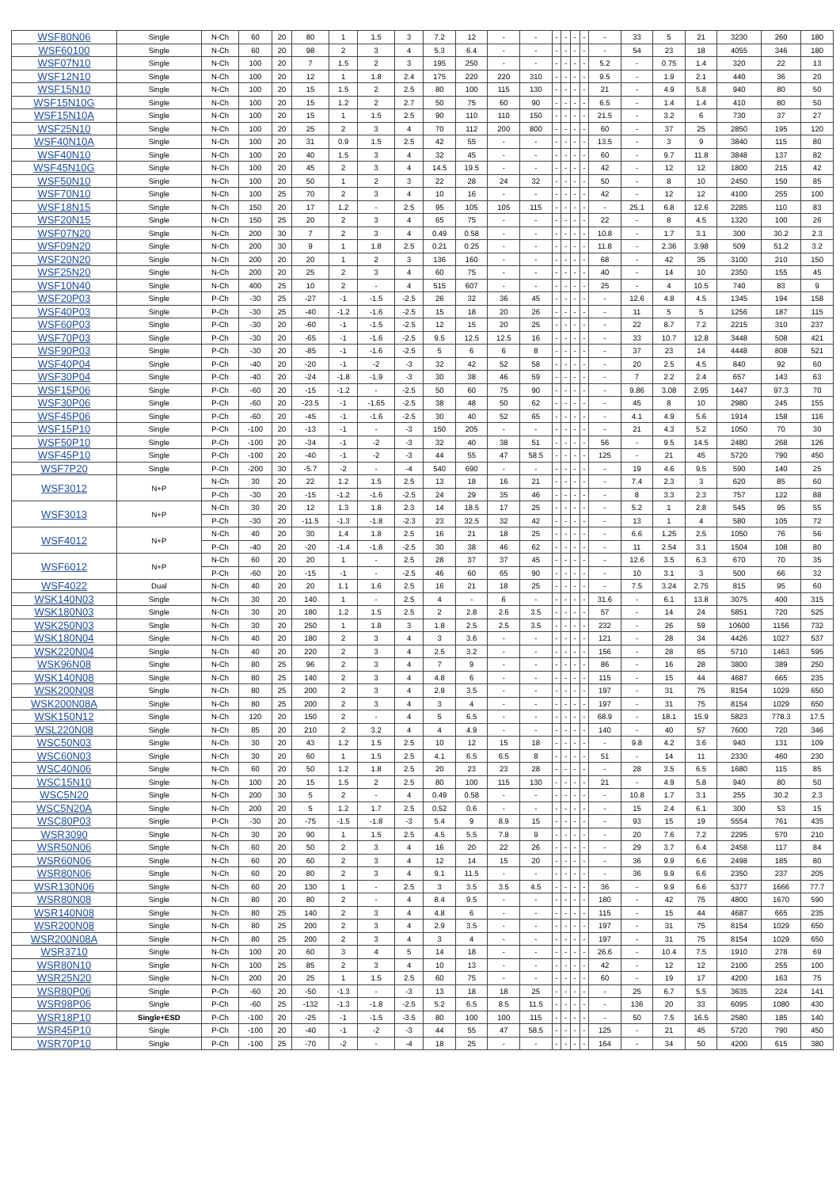| WSF80N06 | Single | N-Ch | 60 | 20 | 80 | 1 | 1.5 | 3 | 7.2 | 12 | - | - | - | - | - | - | - | 33 | 5 | 21 | 3230 | 260 | 180 |
| WSF60100 | Single | N-Ch | 60 | 20 | 98 | 2 | 3 | 4 | 5.3 | 6.4 | - | - | - | - | - | - | - | 54 | 23 | 18 | 4055 | 346 | 180 |
| WSF07N10 | Single | N-Ch | 100 | 20 | 7 | 1.5 | 2 | 3 | 195 | 250 | - | - | - | - | - | - | 5.2 | - | 0.75 | 1.4 | 320 | 22 | 13 |
| WSF12N10 | Single | N-Ch | 100 | 20 | 12 | 1 | 1.8 | 2.4 | 175 | 220 | 220 | 310 | - | - | - | - | 9.5 | - | 1.9 | 2.1 | 440 | 36 | 20 |
| WSF15N10 | Single | N-Ch | 100 | 20 | 15 | 1.5 | 2 | 2.5 | 80 | 100 | 115 | 130 | - | - | - | - | 21 | - | 4.9 | 5.8 | 940 | 80 | 50 |
| WSF15N10G | Single | N-Ch | 100 | 20 | 15 | 1.2 | 2 | 2.7 | 50 | 75 | 60 | 90 | - | - | - | - | 6.5 | - | 1.4 | 1.4 | 410 | 80 | 50 |
| WSF15N10A | Single | N-Ch | 100 | 20 | 15 | 1 | 1.5 | 2.5 | 90 | 110 | 110 | 150 | - | - | - | - | 21.5 | - | 3.2 | 6 | 730 | 37 | 27 |
| WSF25N10 | Single | N-Ch | 100 | 20 | 25 | 2 | 3 | 4 | 70 | 112 | 200 | 800 | - | - | - | - | 60 | - | 37 | 25 | 2850 | 195 | 120 |
| WSF40N10A | Single | N-Ch | 100 | 20 | 31 | 0.9 | 1.5 | 2.5 | 42 | 55 | - | - | - | - | - | - | 13.5 | - | 3 | 9 | 3840 | 115 | 80 |
| WSF40N10 | Single | N-Ch | 100 | 20 | 40 | 1.5 | 3 | 4 | 32 | 45 | - | - | - | - | - | - | 60 | - | 9.7 | 11.8 | 3848 | 137 | 82 |
| WSF45N10G | Single | N-Ch | 100 | 20 | 45 | 2 | 3 | 4 | 14.5 | 19.5 | - | - | - | - | - | - | 42 | - | 12 | 12 | 1800 | 215 | 42 |
| WSF50N10 | Single | N-Ch | 100 | 20 | 50 | 1 | 2 | 3 | 22 | 28 | 24 | 32 | - | - | - | - | 50 | - | 8 | 10 | 2450 | 150 | 85 |
| WSF70N10 | Single | N-Ch | 100 | 25 | 70 | 2 | 3 | 4 | 10 | 16 | - | - | - | - | - | - | 42 | - | 12 | 12 | 4100 | 255 | 100 |
| WSF18N15 | Single | N-Ch | 150 | 20 | 17 | 1.2 | - | 2.5 | 95 | 105 | 105 | 115 | - | - | - | - | - | 25.1 | 6.8 | 12.6 | 2285 | 110 | 83 |
| WSF20N15 | Single | N-Ch | 150 | 25 | 20 | 2 | 3 | 4 | 65 | 75 | - | - | - | - | - | - | 22 | - | 8 | 4.5 | 1320 | 100 | 26 |
| WSF07N20 | Single | N-Ch | 200 | 30 | 7 | 2 | 3 | 4 | 0.49 | 0.58 | - | - | - | - | - | - | 10.8 | - | 1.7 | 3.1 | 300 | 30.2 | 2.3 |
| WSF09N20 | Single | N-Ch | 200 | 30 | 9 | 1 | 1.8 | 2.5 | 0.21 | 0.25 | - | - | - | - | - | - | 11.8 | - | 2.36 | 3.98 | 509 | 51.2 | 3.2 |
| WSF20N20 | Single | N-Ch | 200 | 20 | 20 | 1 | 2 | 3 | 136 | 160 | - | - | - | - | - | - | 68 | - | 42 | 35 | 3100 | 210 | 150 |
| WSF25N20 | Single | N-Ch | 200 | 20 | 25 | 2 | 3 | 4 | 60 | 75 | - | - | - | - | - | - | 40 | - | 14 | 10 | 2350 | 155 | 45 |
| WSF10N40 | Single | N-Ch | 400 | 25 | 10 | 2 | - | 4 | 515 | 607 | - | - | - | - | - | - | 25 | - | 4 | 10.5 | 740 | 83 | 9 |
| WSF20P03 | Single | P-Ch | -30 | 25 | -27 | -1 | -1.5 | -2.5 | 26 | 32 | 36 | 45 | - | - | - | - | - | 12.6 | 4.8 | 4.5 | 1345 | 194 | 158 |
| WSF40P03 | Single | P-Ch | -30 | 25 | -40 | -1.2 | -1.6 | -2.5 | 15 | 18 | 20 | 26 | - | - | - | - | - | 11 | 5 | 5 | 1256 | 187 | 115 |
| WSF60P03 | Single | P-Ch | -30 | 20 | -60 | -1 | -1.5 | -2.5 | 12 | 15 | 20 | 25 | - | - | - | - | - | 22 | 8.7 | 7.2 | 2215 | 310 | 237 |
| WSF70P03 | Single | P-Ch | -30 | 20 | -65 | -1 | -1.6 | -2.5 | 9.5 | 12.5 | 12.5 | 16 | - | - | - | - | - | 33 | 10.7 | 12.8 | 3448 | 508 | 421 |
| WSF90P03 | Single | P-Ch | -30 | 20 | -85 | -1 | -1.6 | -2.5 | 5 | 6 | 6 | 8 | - | - | - | - | - | 37 | 23 | 14 | 4448 | 808 | 521 |
| WSF40P04 | Single | P-Ch | -40 | 20 | -20 | -1 | -2 | -3 | 32 | 42 | 52 | 58 | - | - | - | - | - | 20 | 2.5 | 4.5 | 840 | 92 | 60 |
| WSF30P04 | Single | P-Ch | -40 | 20 | -24 | -1.8 | -1.9 | -3 | 30 | 38 | 46 | 59 | - | - | - | - | - | 7 | 2.2 | 2.4 | 657 | 143 | 63 |
| WSF15P06 | Single | P-Ch | -60 | 20 | -15 | -1.2 | - | -2.5 | 50 | 60 | 75 | 90 | - | - | - | - | - | 9.86 | 3.08 | 2.95 | 1447 | 97.3 | 70 |
| WSF30P06 | Single | P-Ch | -60 | 20 | -23.5 | -1 | -1.65 | -2.5 | 38 | 48 | 50 | 62 | - | - | - | - | - | 45 | 8 | 10 | 2980 | 245 | 155 |
| WSF45P06 | Single | P-Ch | -60 | 20 | -45 | -1 | -1.6 | -2.5 | 30 | 40 | 52 | 65 | - | - | - | - | - | 4.1 | 4.9 | 5.6 | 1914 | 158 | 116 |
| WSF15P10 | Single | P-Ch | -100 | 20 | -13 | -1 | - | -3 | 150 | 205 | - | - | - | - | - | - | - | 21 | 4.3 | 5.2 | 1050 | 70 | 30 |
| WSF50P10 | Single | P-Ch | -100 | 20 | -34 | -1 | -2 | -3 | 32 | 40 | 38 | 51 | - | - | - | - | 56 | - | 9.5 | 14.5 | 2480 | 268 | 126 |
| WSF45P10 | Single | P-Ch | -100 | 20 | -40 | -1 | -2 | -3 | 44 | 55 | 47 | 58.5 | - | - | - | - | 125 | - | 21 | 45 | 5720 | 790 | 450 |
| WSF7P20 | Single | P-Ch | -200 | 30 | -5.7 | -2 | - | -4 | 540 | 690 | - | - | - | - | - | - | - | 19 | 4.6 | 9.5 | 590 | 140 | 25 |
| WSF3012 | N+P | N-Ch | 30 | 20 | 22 | 1.2 | 1.5 | 2.5 | 13 | 18 | 16 | 21 | - | - | - | - | - | 7.4 | 2.3 | 3 | 620 | 85 | 60 |
| | | P-Ch | -30 | 20 | -15 | -1.2 | -1.6 | -2.5 | 24 | 29 | 35 | 46 | - | - | - | - | - | 8 | 3.3 | 2.3 | 757 | 122 | 88 |
| WSF3013 | N+P | N-Ch | 30 | 20 | 12 | 1.3 | 1.8 | 2.3 | 14 | 18.5 | 17 | 25 | - | - | - | - | - | 5.2 | 1 | 2.8 | 545 | 95 | 55 |
| | | P-Ch | -30 | 20 | -11.5 | -1.3 | -1.8 | -2.3 | 23 | 32.5 | 32 | 42 | - | - | - | - | - | 13 | 1 | 4 | 580 | 105 | 72 |
| WSF4012 | N+P | N-Ch | 40 | 20 | 30 | 1.4 | 1.8 | 2.5 | 16 | 21 | 18 | 25 | - | - | - | - | - | 6.6 | 1.25 | 2.5 | 1050 | 76 | 56 |
| | | P-Ch | -40 | 20 | -20 | -1.4 | -1.8 | -2.5 | 30 | 38 | 46 | 62 | - | - | - | - | - | 11 | 2.54 | 3.1 | 1504 | 108 | 80 |
| WSF6012 | N+P | N-Ch | 60 | 20 | 20 | 1 | - | 2.5 | 28 | 37 | 37 | 45 | - | - | - | - | - | 12.6 | 3.5 | 6.3 | 670 | 70 | 35 |
| | | P-Ch | -60 | 20 | -15 | -1 | - | -2.5 | 46 | 60 | 65 | 90 | - | - | - | - | - | 10 | 3.1 | 3 | 500 | 66 | 32 |
| WSF4022 | Dual | N-Ch | 40 | 20 | 20 | 1.1 | 1.6 | 2.5 | 16 | 21 | 18 | 25 | - | - | - | - | - | 7.5 | 3.24 | 2.75 | 815 | 95 | 60 |
| WSK140N03 | Single | N-Ch | 30 | 20 | 140 | 1 | - | 2.5 | 4 | - | 6 | - | - | - | - | - | 31.6 | - | 6.1 | 13.8 | 3075 | 400 | 315 |
| WSK180N03 | Single | N-Ch | 30 | 20 | 180 | 1.2 | 1.5 | 2.5 | 2 | 2.8 | 2.6 | 3.5 | - | - | - | - | 57 | - | 14 | 24 | 5851 | 720 | 525 |
| WSK250N03 | Single | N-Ch | 30 | 20 | 250 | 1 | 1.8 | 3 | 1.8 | 2.5 | 2.5 | 3.5 | - | - | - | - | 232 | - | 26 | 59 | 10600 | 1156 | 732 |
| WSK180N04 | Single | N-Ch | 40 | 20 | 180 | 2 | 3 | 4 | 3 | 3.6 | - | - | - | - | - | - | 121 | - | 28 | 34 | 4426 | 1027 | 537 |
| WSK220N04 | Single | N-Ch | 40 | 20 | 220 | 2 | 3 | 4 | 2.5 | 3.2 | - | - | - | - | - | - | 156 | - | 28 | 65 | 5710 | 1463 | 595 |
| WSK96N08 | Single | N-Ch | 80 | 25 | 96 | 2 | 3 | 4 | 7 | 9 | - | - | - | - | - | - | 86 | - | 16 | 28 | 3800 | 389 | 250 |
| WSK140N08 | Single | N-Ch | 80 | 25 | 140 | 2 | 3 | 4 | 4.8 | 6 | - | - | - | - | - | - | 115 | - | 15 | 44 | 4687 | 665 | 235 |
| WSK200N08 | Single | N-Ch | 80 | 25 | 200 | 2 | 3 | 4 | 2.9 | 3.5 | - | - | - | - | - | - | 197 | - | 31 | 75 | 8154 | 1029 | 650 |
| WSK200N08A | Single | N-Ch | 80 | 25 | 200 | 2 | 3 | 4 | 3 | 4 | - | - | - | - | - | - | 197 | - | 31 | 75 | 8154 | 1029 | 650 |
| WSK150N12 | Single | N-Ch | 120 | 20 | 150 | 2 | - | 4 | 5 | 6.5 | - | - | - | - | - | - | 68.9 | - | 18.1 | 15.9 | 5823 | 778.3 | 17.5 |
| WSL220N08 | Single | N-Ch | 85 | 20 | 210 | 2 | 3.2 | 4 | 4 | 4.9 | - | - | - | - | - | - | 140 | - | 40 | 57 | 7600 | 720 | 346 |
| WSC50N03 | Single | N-Ch | 30 | 20 | 43 | 1.2 | 1.5 | 2.5 | 10 | 12 | 15 | 18 | - | - | - | - | - | 9.8 | 4.2 | 3.6 | 940 | 131 | 109 |
| WSC60N03 | Single | N-Ch | 30 | 20 | 60 | 1 | 1.5 | 2.5 | 4.1 | 6.5 | 6.5 | 8 | - | - | - | - | 51 | - | 14 | 11 | 2330 | 460 | 230 |
| WSC40N06 | Single | N-Ch | 60 | 20 | 50 | 1.2 | 1.8 | 2.5 | 20 | 23 | 23 | 28 | - | - | - | - | - | 28 | 3.5 | 6.5 | 1680 | 115 | 85 |
| WSC15N10 | Single | N-Ch | 100 | 20 | 15 | 1.5 | 2 | 2.5 | 80 | 100 | 115 | 130 | - | - | - | - | 21 | - | 4.9 | 5.8 | 940 | 80 | 50 |
| WSC5N20 | Single | N-Ch | 200 | 30 | 5 | 2 | - | 4 | 0.49 | 0.58 | - | - | - | - | - | - | - | 10.8 | 1.7 | 3.1 | 255 | 30.2 | 2.3 |
| WSC5N20A | Single | N-Ch | 200 | 20 | 5 | 1.2 | 1.7 | 2.5 | 0.52 | 0.6 | - | - | - | - | - | - | - | 15 | 2.4 | 6.1 | 300 | 53 | 15 |
| WSC80P03 | Single | P-Ch | -30 | 20 | -75 | -1.5 | -1.8 | -3 | 5.4 | 9 | 8.9 | 15 | - | - | - | - | - | 93 | 15 | 19 | 5554 | 761 | 435 |
| WSR3090 | Single | N-Ch | 30 | 20 | 90 | 1 | 1.5 | 2.5 | 4.5 | 5.5 | 7.8 | 9 | - | - | - | - | - | 20 | 7.6 | 7.2 | 2295 | 570 | 210 |
| WSR50N06 | Single | N-Ch | 60 | 20 | 50 | 2 | 3 | 4 | 16 | 20 | 22 | 26 | - | - | - | - | - | 29 | 3.7 | 6.4 | 2458 | 117 | 84 |
| WSR60N06 | Single | N-Ch | 60 | 20 | 60 | 2 | 3 | 4 | 12 | 14 | 15 | 20 | - | - | - | - | - | 36 | 9.9 | 6.6 | 2498 | 185 | 80 |
| WSR80N06 | Single | N-Ch | 60 | 20 | 80 | 2 | 3 | 4 | 9.1 | 11.5 | - | - | - | - | - | - | - | 36 | 9.9 | 6.6 | 2350 | 237 | 205 |
| WSR130N06 | Single | N-Ch | 60 | 20 | 130 | 1 | - | 2.5 | 3 | 3.5 | 3.5 | 4.5 | - | - | - | - | 36 | - | 9.9 | 6.6 | 5377 | 1666 | 77.7 |
| WSR80N08 | Single | N-Ch | 80 | 20 | 80 | 2 | - | 4 | 8.4 | 9.5 | - | - | - | - | - | - | 180 | - | 42 | 75 | 4800 | 1670 | 590 |
| WSR140N08 | Single | N-Ch | 80 | 25 | 140 | 2 | 3 | 4 | 4.8 | 6 | - | - | - | - | - | - | 115 | - | 15 | 44 | 4687 | 665 | 235 |
| WSR200N08 | Single | N-Ch | 80 | 25 | 200 | 2 | 3 | 4 | 2.9 | 3.5 | - | - | - | - | - | - | 197 | - | 31 | 75 | 8154 | 1029 | 650 |
| WSR200N08A | Single | N-Ch | 80 | 25 | 200 | 2 | 3 | 4 | 3 | 4 | - | - | - | - | - | - | 197 | - | 31 | 75 | 8154 | 1029 | 650 |
| WSR3710 | Single | N-Ch | 100 | 20 | 60 | 3 | 4 | 5 | 14 | 18 | - | - | - | - | - | - | 26.6 | - | 10.4 | 7.5 | 1910 | 278 | 69 |
| WSR80N10 | Single | N-Ch | 100 | 25 | 85 | 2 | 3 | 4 | 10 | 13 | - | - | - | - | - | - | 42 | - | 12 | 12 | 2100 | 255 | 100 |
| WSR25N20 | Single | N-Ch | 200 | 20 | 25 | 1 | 1.5 | 2.5 | 60 | 75 | - | - | - | - | - | - | 60 | - | 19 | 17 | 4200 | 163 | 75 |
| WSR80P06 | Single | P-Ch | -60 | 20 | -50 | -1.3 | - | -3 | 13 | 18 | 18 | 25 | - | - | - | - | - | 25 | 6.7 | 5.5 | 3635 | 224 | 141 |
| WSR98P06 | Single | P-Ch | -60 | 25 | -132 | -1.3 | -1.8 | -2.5 | 5.2 | 6.5 | 8.5 | 11.5 | - | - | - | - | - | 136 | 20 | 33 | 6095 | 1080 | 430 |
| WSR18P10 | Single+ESD | P-Ch | -100 | 20 | -25 | -1 | -1.5 | -3.5 | 80 | 100 | 100 | 115 | - | - | - | - | - | 50 | 7.5 | 16.5 | 2580 | 185 | 140 |
| WSR45P10 | Single | P-Ch | -100 | 20 | -40 | -1 | -2 | -3 | 44 | 55 | 47 | 58.5 | - | - | - | - | 125 | - | 21 | 45 | 5720 | 790 | 450 |
| WSR70P10 | Single | P-Ch | -100 | 25 | -70 | -2 | - | -4 | 18 | 25 | - | - | - | - | - | - | 164 | - | 34 | 50 | 4200 | 615 | 380 |